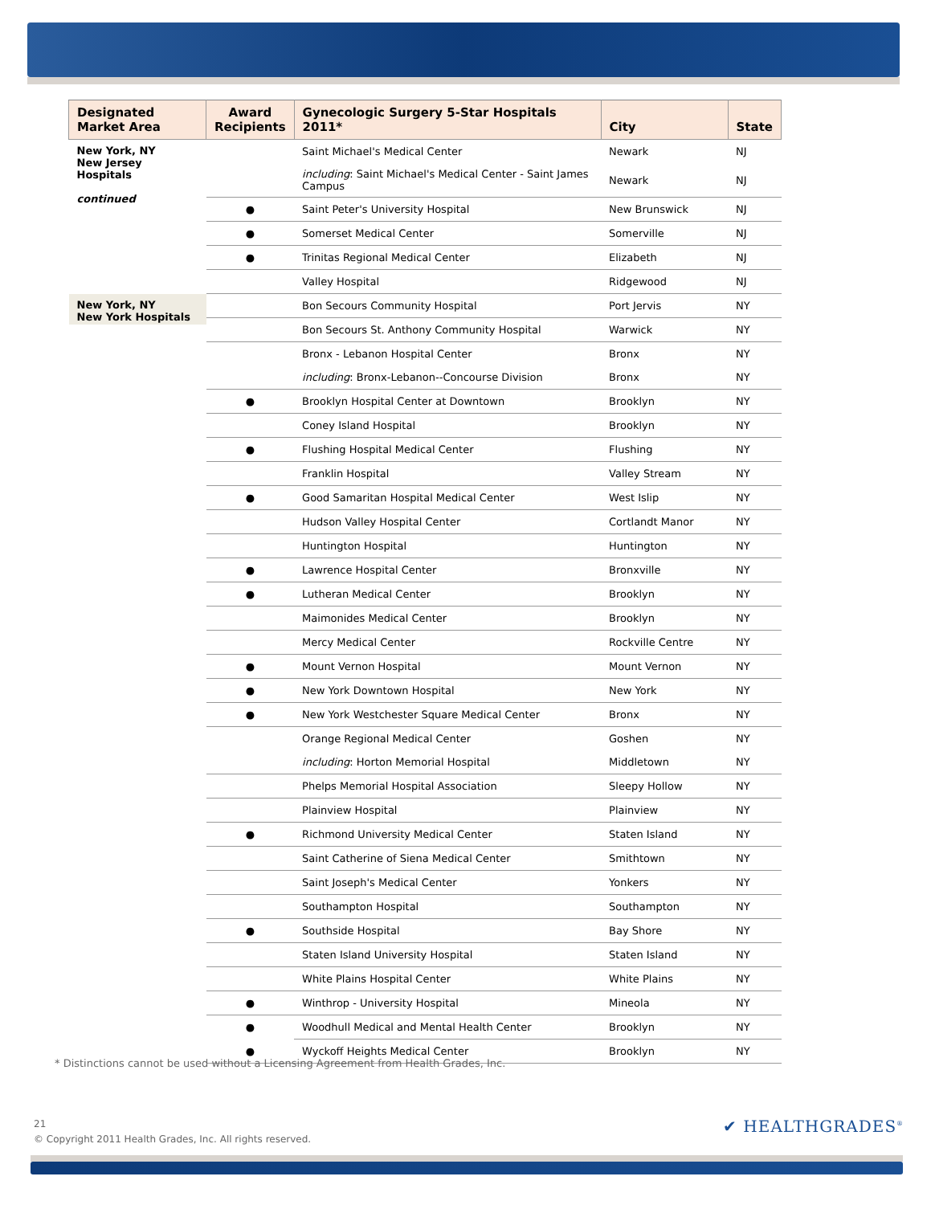| Designated Market Area | Award Recipients | Gynecologic Surgery 5-Star Hospitals 2011* | City | State |
| --- | --- | --- | --- | --- |
| New York, NY New Jersey Hospitals continued | | Saint Michael's Medical Center | Newark | NJ |
| | | including : Saint Michael's Medical Center - Saint James Campus | Newark | NJ |
| | ● | Saint Peter's University Hospital | New Brunswick | NJ |
| | ● | Somerset Medical Center | Somerville | NJ |
| | ● | Trinitas Regional Medical Center | Elizabeth | NJ |
| | | Valley Hospital | Ridgewood | NJ |
| New York, NY New York Hospitals | | Bon Secours Community Hospital | Port Jervis | NY |
| | | Bon Secours St. Anthony Community Hospital | Warwick | NY |
| | | Bronx - Lebanon Hospital Center | Bronx | NY |
| | | including : Bronx-Lebanon--Concourse Division | Bronx | NY |
| | ● | Brooklyn Hospital Center at Downtown | Brooklyn | NY |
| | | Coney Island Hospital | Brooklyn | NY |
| | ● | Flushing Hospital Medical Center | Flushing | NY |
| | | Franklin Hospital | Valley Stream | NY |
| | ● | Good Samaritan Hospital Medical Center | West Islip | NY |
| | | Hudson Valley Hospital Center | Cortlandt Manor | NY |
| | | Huntington Hospital | Huntington | NY |
| | ● | Lawrence Hospital Center | Bronxville | NY |
| | ● | Lutheran Medical Center | Brooklyn | NY |
| | | Maimonides Medical Center | Brooklyn | NY |
| | | Mercy Medical Center | Rockville Centre | NY |
| | ● | Mount Vernon Hospital | Mount Vernon | NY |
| | ● | New York Downtown Hospital | New York | NY |
| | ● | New York Westchester Square Medical Center | Bronx | NY |
| | | Orange Regional Medical Center | Goshen | NY |
| | | including : Horton Memorial Hospital | Middletown | NY |
| | | Phelps Memorial Hospital Association | Sleepy Hollow | NY |
| | | Plainview Hospital | Plainview | NY |
| | ● | Richmond University Medical Center | Staten Island | NY |
| | | Saint Catherine of Siena Medical Center | Smithtown | NY |
| | | Saint Joseph's Medical Center | Yonkers | NY |
| | | Southampton Hospital | Southampton | NY |
| | ● | Southside Hospital | Bay Shore | NY |
| | | Staten Island University Hospital | Staten Island | NY |
| | | White Plains Hospital Center | White Plains | NY |
| | ● | Winthrop - University Hospital | Mineola | NY |
| | ● | Woodhull Medical and Mental Health Center | Brooklyn | NY |
| | ● | Wyckoff Heights Medical Center | Brooklyn | NY |
* Distinctions cannot be used without a Licensing Agreement from Health Grades, Inc.
21
© Copyright 2011 Health Grades, Inc. All rights reserved.
✔ HEALTHGRADES<sup>®</sup>